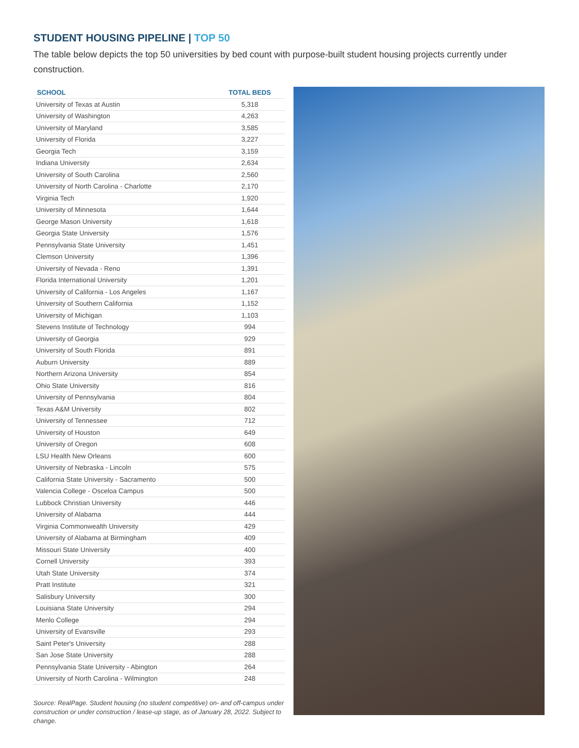STUDENT HOUSING PIPELINE | TOP 50
The table below depicts the top 50 universities by bed count with purpose-built student housing projects currently under construction.
| SCHOOL | TOTAL BEDS |
| --- | --- |
| University of Texas at Austin | 5,318 |
| University of Washington | 4,263 |
| University of Maryland | 3,585 |
| University of Florida | 3,227 |
| Georgia Tech | 3,159 |
| Indiana University | 2,634 |
| University of South Carolina | 2,560 |
| University of North Carolina - Charlotte | 2,170 |
| Virginia Tech | 1,920 |
| University of Minnesota | 1,644 |
| George Mason University | 1,618 |
| Georgia State University | 1,576 |
| Pennsylvania State University | 1,451 |
| Clemson University | 1,396 |
| University of Nevada - Reno | 1,391 |
| Florida International University | 1,201 |
| University of California - Los Angeles | 1,167 |
| University of Southern California | 1,152 |
| University of Michigan | 1,103 |
| Stevens Institute of Technology | 994 |
| University of Georgia | 929 |
| University of South Florida | 891 |
| Auburn University | 889 |
| Northern Arizona University | 854 |
| Ohio State University | 816 |
| University of Pennsylvania | 804 |
| Texas A&M University | 802 |
| University of Tennessee | 712 |
| University of Houston | 649 |
| University of Oregon | 608 |
| LSU Health New Orleans | 600 |
| University of Nebraska - Lincoln | 575 |
| California State University - Sacramento | 500 |
| Valencia College - Osceloa Campus | 500 |
| Lubbock Christian University | 446 |
| University of Alabama | 444 |
| Virginia Commonwealth University | 429 |
| University of Alabama at Birmingham | 409 |
| Missouri State University | 400 |
| Cornell University | 393 |
| Utah State University | 374 |
| Pratt Institute | 321 |
| Salisbury University | 300 |
| Louisiana State University | 294 |
| Menlo College | 294 |
| University of Evansville | 293 |
| Saint Peter's University | 288 |
| San Jose State University | 288 |
| Pennsylvania State University - Abington | 264 |
| University of North Carolina - Wilmington | 248 |
Source: RealPage. Student housing (no student competitive) on- and off-campus under construction or under construction / lease-up stage, as of January 28, 2022. Subject to change.